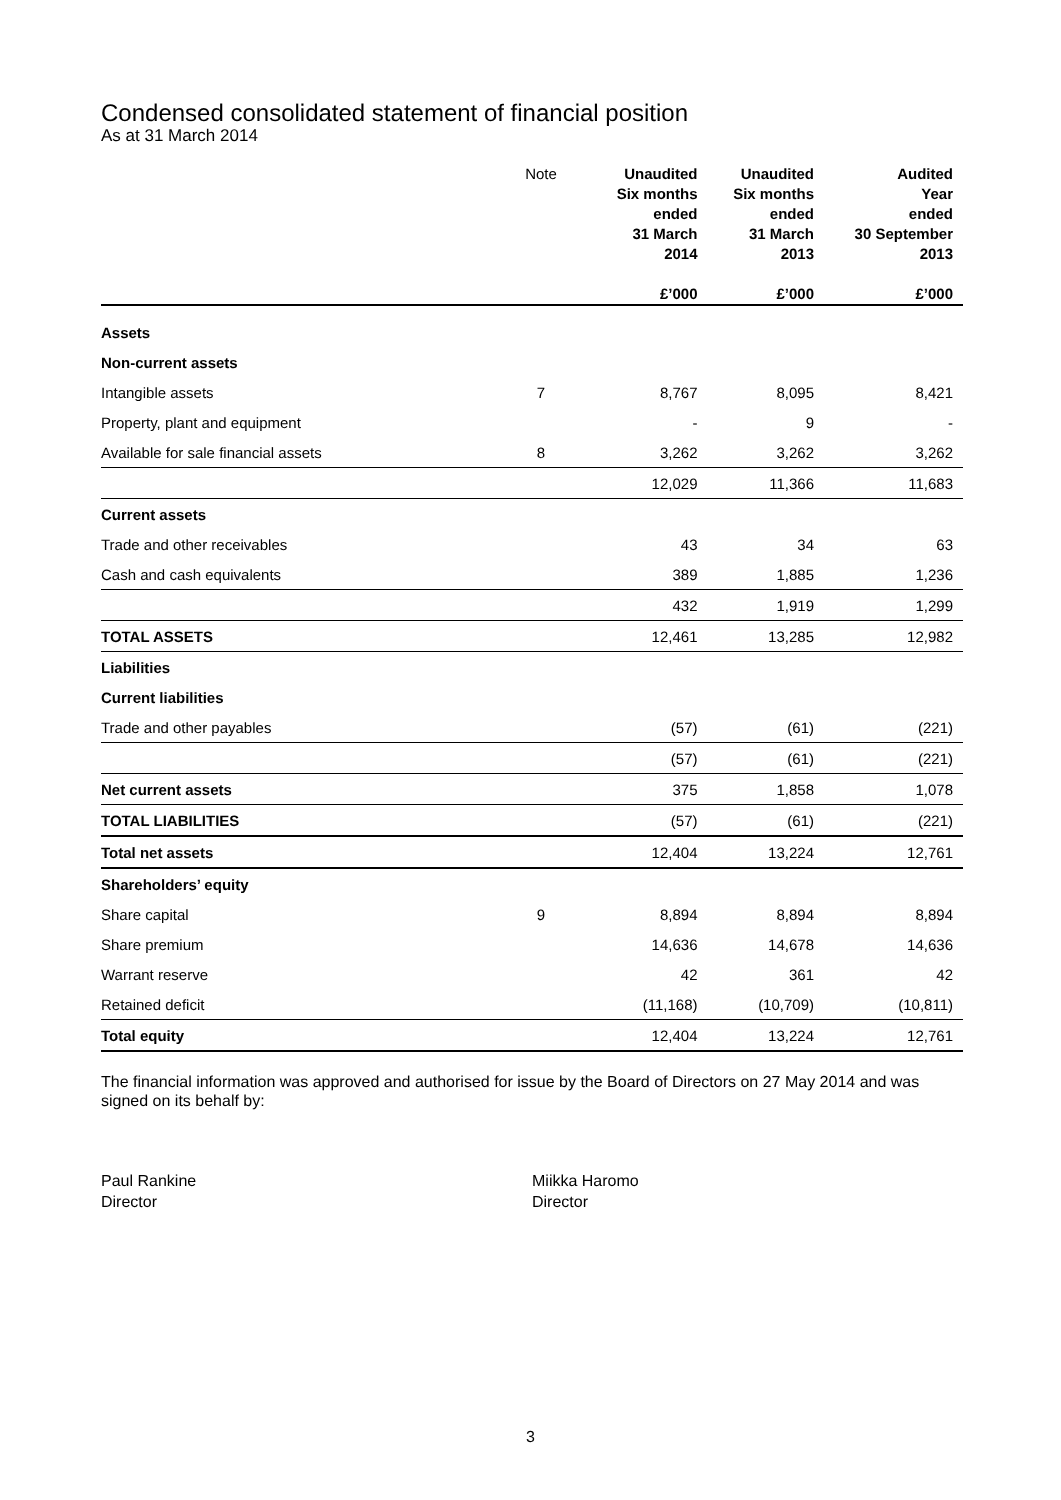Condensed consolidated statement of financial position
As at 31 March 2014
| | Note | Unaudited Six months ended 31 March 2014 £’000 | Unaudited Six months ended 31 March 2013 £’000 | Audited Year ended 30 September 2013 £’000 |
| --- | --- | --- | --- | --- |
| Assets | | | | |
| Non-current assets | | | | |
| Intangible assets | 7 | 8,767 | 8,095 | 8,421 |
| Property, plant and equipment | | - | 9 | - |
| Available for sale financial assets | 8 | 3,262 | 3,262 | 3,262 |
| | | 12,029 | 11,366 | 11,683 |
| Current assets | | | | |
| Trade and other receivables | | 43 | 34 | 63 |
| Cash and cash equivalents | | 389 | 1,885 | 1,236 |
| | | 432 | 1,919 | 1,299 |
| TOTAL ASSETS | | 12,461 | 13,285 | 12,982 |
| Liabilities | | | | |
| Current liabilities | | | | |
| Trade and other payables | | (57) | (61) | (221) |
| | | (57) | (61) | (221) |
| Net current assets | | 375 | 1,858 | 1,078 |
| TOTAL LIABILITIES | | (57) | (61) | (221) |
| Total net assets | | 12,404 | 13,224 | 12,761 |
| Shareholders’ equity | | | | |
| Share capital | 9 | 8,894 | 8,894 | 8,894 |
| Share premium | | 14,636 | 14,678 | 14,636 |
| Warrant reserve | | 42 | 361 | 42 |
| Retained deficit | | (11,168) | (10,709) | (10,811) |
| Total equity | | 12,404 | 13,224 | 12,761 |
The financial information was approved and authorised for issue by the Board of Directors on 27 May 2014 and was signed on its behalf by:
Paul Rankine
Director
Miikka Haromo
Director
3